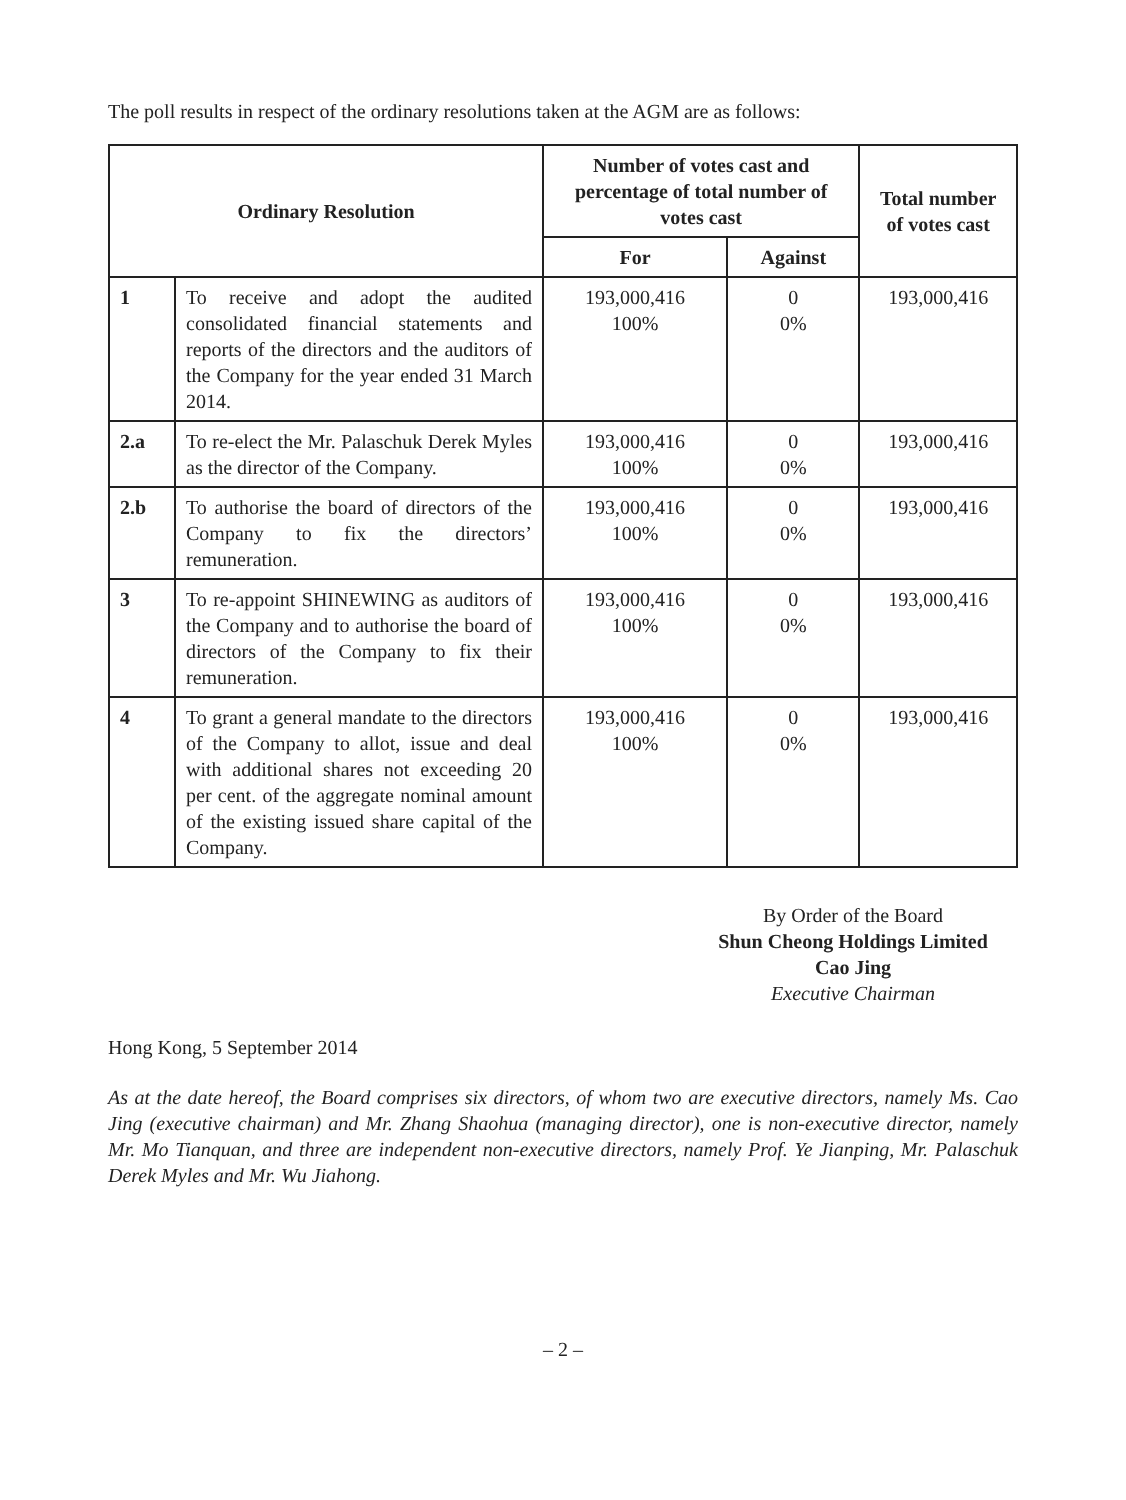The poll results in respect of the ordinary resolutions taken at the AGM are as follows:
| Ordinary Resolution | | Number of votes cast and percentage of total number of votes cast | | Total number of votes cast |
| --- | --- | --- | --- | --- |
| | | For | Against | |
| 1 | To receive and adopt the audited consolidated financial statements and reports of the directors and the auditors of the Company for the year ended 31 March 2014. | 193,000,416 100% | 0 0% | 193,000,416 |
| 2.a | To re-elect the Mr. Palaschuk Derek Myles as the director of the Company. | 193,000,416 100% | 0 0% | 193,000,416 |
| 2.b | To authorise the board of directors of the Company to fix the directors’ remuneration. | 193,000,416 100% | 0 0% | 193,000,416 |
| 3 | To re-appoint SHINEWING as auditors of the Company and to authorise the board of directors of the Company to fix their remuneration. | 193,000,416 100% | 0 0% | 193,000,416 |
| 4 | To grant a general mandate to the directors of the Company to allot, issue and deal with additional shares not exceeding 20 per cent. of the aggregate nominal amount of the existing issued share capital of the Company. | 193,000,416 100% | 0 0% | 193,000,416 |
By Order of the Board
Shun Cheong Holdings Limited
Cao Jing
Executive Chairman
Hong Kong, 5 September 2014
As at the date hereof, the Board comprises six directors, of whom two are executive directors, namely Ms. Cao Jing (executive chairman) and Mr. Zhang Shaohua (managing director), one is non-executive director, namely Mr. Mo Tianquan, and three are independent non-executive directors, namely Prof. Ye Jianping, Mr. Palaschuk Derek Myles and Mr. Wu Jiahong.
– 2 –